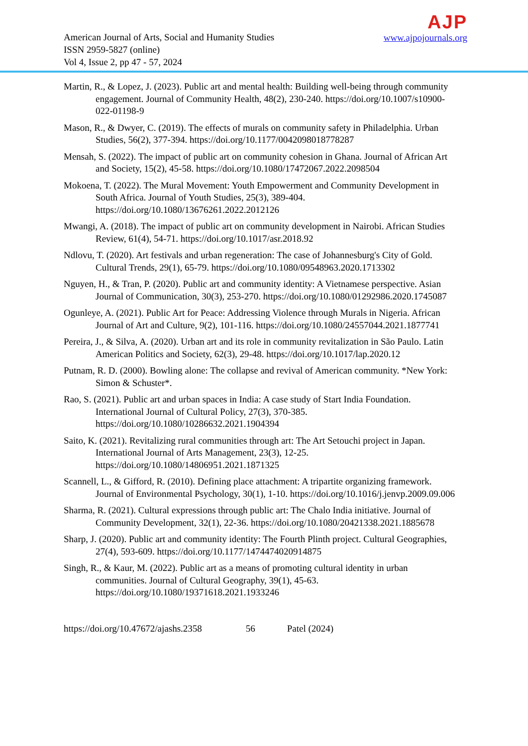American Journal of Arts, Social and Humanity Studies
ISSN 2959-5827 (online)
Vol 4, Issue 2, pp 47 - 57, 2024
AJP
www.ajpojournals.org
Martin, R., & Lopez, J. (2023). Public art and mental health: Building well-being through community engagement. Journal of Community Health, 48(2), 230-240. https://doi.org/10.1007/s10900-022-01198-9
Mason, R., & Dwyer, C. (2019). The effects of murals on community safety in Philadelphia. Urban Studies, 56(2), 377-394. https://doi.org/10.1177/0042098018778287
Mensah, S. (2022). The impact of public art on community cohesion in Ghana. Journal of African Art and Society, 15(2), 45-58. https://doi.org/10.1080/17472067.2022.2098504
Mokoena, T. (2022). The Mural Movement: Youth Empowerment and Community Development in South Africa. Journal of Youth Studies, 25(3), 389-404. https://doi.org/10.1080/13676261.2022.2012126
Mwangi, A. (2018). The impact of public art on community development in Nairobi. African Studies Review, 61(4), 54-71. https://doi.org/10.1017/asr.2018.92
Ndlovu, T. (2020). Art festivals and urban regeneration: The case of Johannesburg's City of Gold. Cultural Trends, 29(1), 65-79. https://doi.org/10.1080/09548963.2020.1713302
Nguyen, H., & Tran, P. (2020). Public art and community identity: A Vietnamese perspective. Asian Journal of Communication, 30(3), 253-270. https://doi.org/10.1080/01292986.2020.1745087
Ogunleye, A. (2021). Public Art for Peace: Addressing Violence through Murals in Nigeria. African Journal of Art and Culture, 9(2), 101-116. https://doi.org/10.1080/24557044.2021.1877741
Pereira, J., & Silva, A. (2020). Urban art and its role in community revitalization in São Paulo. Latin American Politics and Society, 62(3), 29-48. https://doi.org/10.1017/lap.2020.12
Putnam, R. D. (2000). Bowling alone: The collapse and revival of American community. *New York: Simon & Schuster*.
Rao, S. (2021). Public art and urban spaces in India: A case study of Start India Foundation. International Journal of Cultural Policy, 27(3), 370-385. https://doi.org/10.1080/10286632.2021.1904394
Saito, K. (2021). Revitalizing rural communities through art: The Art Setouchi project in Japan. International Journal of Arts Management, 23(3), 12-25. https://doi.org/10.1080/14806951.2021.1871325
Scannell, L., & Gifford, R. (2010). Defining place attachment: A tripartite organizing framework. Journal of Environmental Psychology, 30(1), 1-10. https://doi.org/10.1016/j.jenvp.2009.09.006
Sharma, R. (2021). Cultural expressions through public art: The Chalo India initiative. Journal of Community Development, 32(1), 22-36. https://doi.org/10.1080/20421338.2021.1885678
Sharp, J. (2020). Public art and community identity: The Fourth Plinth project. Cultural Geographies, 27(4), 593-609. https://doi.org/10.1177/1474474020914875
Singh, R., & Kaur, M. (2022). Public art as a means of promoting cultural identity in urban communities. Journal of Cultural Geography, 39(1), 45-63. https://doi.org/10.1080/19371618.2021.1933246
https://doi.org/10.47672/ajashs.2358 56 Patel (2024)